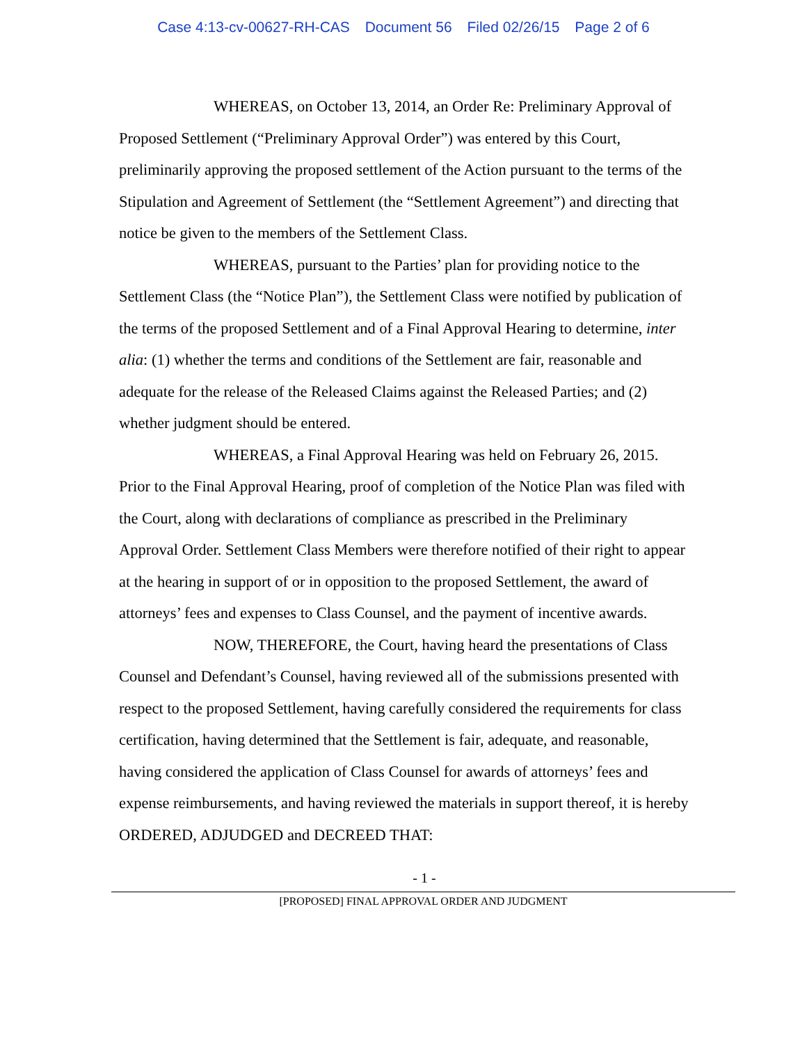Case 4:13-cv-00627-RH-CAS Document 56 Filed 02/26/15 Page 2 of 6
WHEREAS, on October 13, 2014, an Order Re: Preliminary Approval of Proposed Settlement (“Preliminary Approval Order”) was entered by this Court, preliminarily approving the proposed settlement of the Action pursuant to the terms of the Stipulation and Agreement of Settlement (the “Settlement Agreement”) and directing that notice be given to the members of the Settlement Class.
WHEREAS, pursuant to the Parties’ plan for providing notice to the Settlement Class (the “Notice Plan”), the Settlement Class were notified by publication of the terms of the proposed Settlement and of a Final Approval Hearing to determine, inter alia: (1) whether the terms and conditions of the Settlement are fair, reasonable and adequate for the release of the Released Claims against the Released Parties; and (2) whether judgment should be entered.
WHEREAS, a Final Approval Hearing was held on February 26, 2015. Prior to the Final Approval Hearing, proof of completion of the Notice Plan was filed with the Court, along with declarations of compliance as prescribed in the Preliminary Approval Order. Settlement Class Members were therefore notified of their right to appear at the hearing in support of or in opposition to the proposed Settlement, the award of attorneys’ fees and expenses to Class Counsel, and the payment of incentive awards.
NOW, THEREFORE, the Court, having heard the presentations of Class Counsel and Defendant’s Counsel, having reviewed all of the submissions presented with respect to the proposed Settlement, having carefully considered the requirements for class certification, having determined that the Settlement is fair, adequate, and reasonable, having considered the application of Class Counsel for awards of attorneys’ fees and expense reimbursements, and having reviewed the materials in support thereof, it is hereby ORDERED, ADJUDGED and DECREED THAT:
- 1 -
[PROPOSED] FINAL APPROVAL ORDER AND JUDGMENT